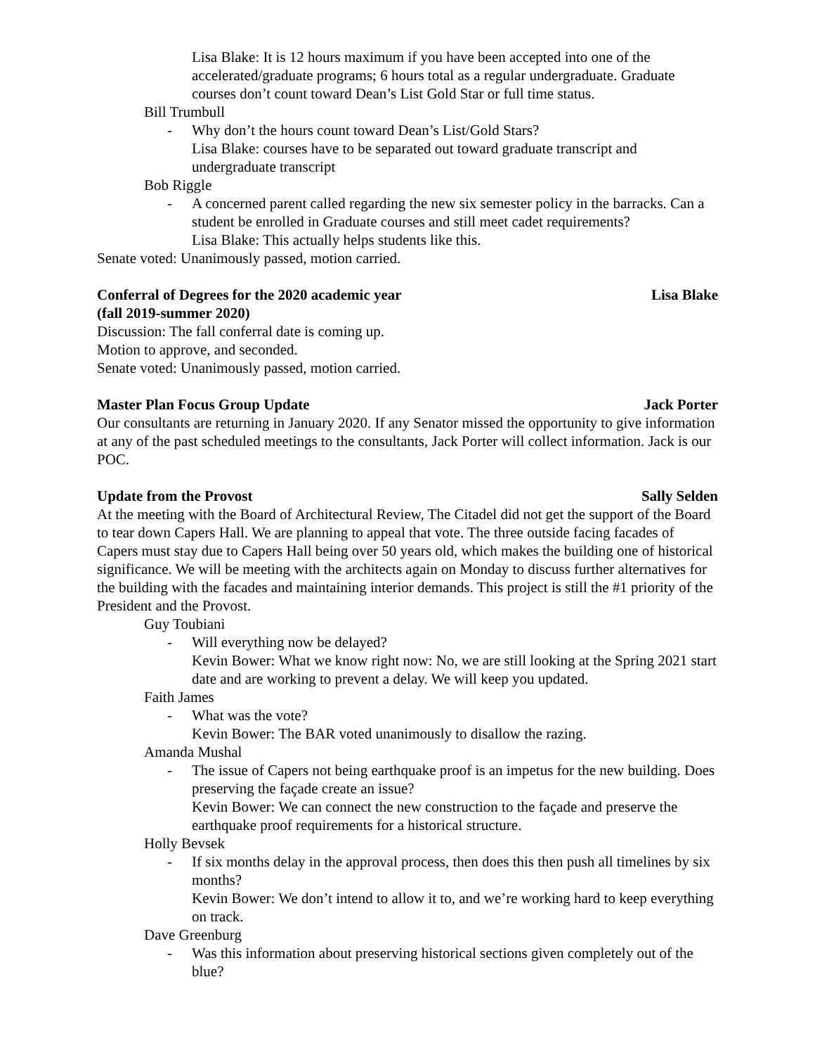Lisa Blake: It is 12 hours maximum if you have been accepted into one of the accelerated/graduate programs; 6 hours total as a regular undergraduate. Graduate courses don’t count toward Dean’s List Gold Star or full time status.
Bill Trumbull
- Why don’t the hours count toward Dean’s List/Gold Stars?
Lisa Blake: courses have to be separated out toward graduate transcript and undergraduate transcript
Bob Riggle
- A concerned parent called regarding the new six semester policy in the barracks. Can a student be enrolled in Graduate courses and still meet cadet requirements?
Lisa Blake: This actually helps students like this.
Senate voted: Unanimously passed, motion carried.
Conferral of Degrees for the 2020 academic year
(fall 2019-summer 2020) Lisa Blake
Discussion: The fall conferral date is coming up.
Motion to approve, and seconded.
Senate voted: Unanimously passed, motion carried.
Master Plan Focus Group Update Jack Porter
Our consultants are returning in January 2020. If any Senator missed the opportunity to give information at any of the past scheduled meetings to the consultants, Jack Porter will collect information. Jack is our POC.
Update from the Provost Sally Selden
At the meeting with the Board of Architectural Review, The Citadel did not get the support of the Board to tear down Capers Hall. We are planning to appeal that vote. The three outside facing facades of Capers must stay due to Capers Hall being over 50 years old, which makes the building one of historical significance. We will be meeting with the architects again on Monday to discuss further alternatives for the building with the facades and maintaining interior demands. This project is still the #1 priority of the President and the Provost.
Guy Toubiani
- Will everything now be delayed?
Kevin Bower: What we know right now: No, we are still looking at the Spring 2021 start date and are working to prevent a delay. We will keep you updated.
Faith James
- What was the vote?
Kevin Bower: The BAR voted unanimously to disallow the razing.
Amanda Mushal
- The issue of Capers not being earthquake proof is an impetus for the new building. Does preserving the façade create an issue?
Kevin Bower: We can connect the new construction to the façade and preserve the earthquake proof requirements for a historical structure.
Holly Bevsek
- If six months delay in the approval process, then does this then push all timelines by six months?
Kevin Bower: We don’t intend to allow it to, and we’re working hard to keep everything on track.
Dave Greenburg
- Was this information about preserving historical sections given completely out of the blue?